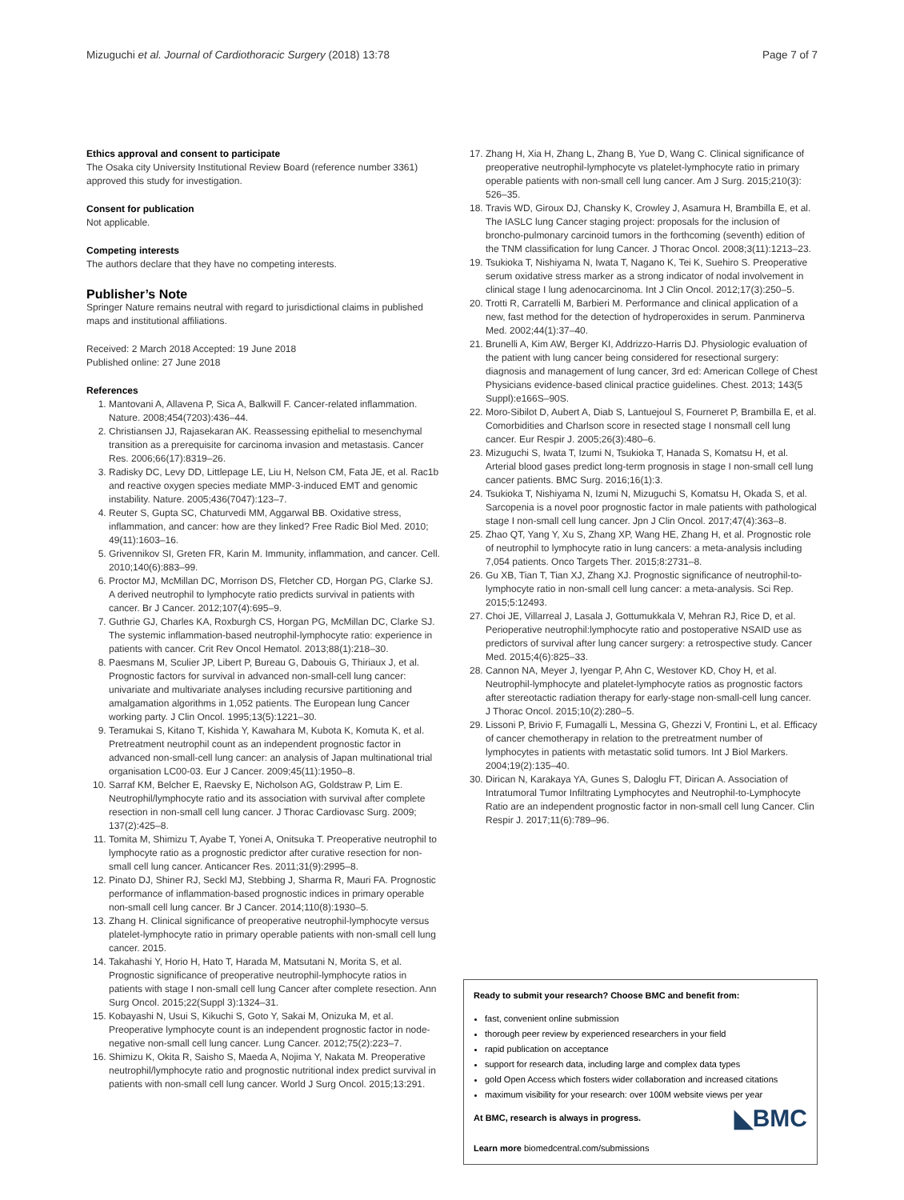Mizuguchi et al. Journal of Cardiothoracic Surgery (2018) 13:78 Page 7 of 7
Ethics approval and consent to participate
The Osaka city University Institutional Review Board (reference number 3361) approved this study for investigation.
Consent for publication
Not applicable.
Competing interests
The authors declare that they have no competing interests.
Publisher’s Note
Springer Nature remains neutral with regard to jurisdictional claims in published maps and institutional affiliations.
Received: 2 March 2018 Accepted: 19 June 2018
Published online: 27 June 2018
References
1. Mantovani A, Allavena P, Sica A, Balkwill F. Cancer-related inflammation. Nature. 2008;454(7203):436–44.
2. Christiansen JJ, Rajasekaran AK. Reassessing epithelial to mesenchymal transition as a prerequisite for carcinoma invasion and metastasis. Cancer Res. 2006;66(17):8319–26.
3. Radisky DC, Levy DD, Littlepage LE, Liu H, Nelson CM, Fata JE, et al. Rac1b and reactive oxygen species mediate MMP-3-induced EMT and genomic instability. Nature. 2005;436(7047):123–7.
4. Reuter S, Gupta SC, Chaturvedi MM, Aggarwal BB. Oxidative stress, inflammation, and cancer: how are they linked? Free Radic Biol Med. 2010; 49(11):1603–16.
5. Grivennikov SI, Greten FR, Karin M. Immunity, inflammation, and cancer. Cell. 2010;140(6):883–99.
6. Proctor MJ, McMillan DC, Morrison DS, Fletcher CD, Horgan PG, Clarke SJ. A derived neutrophil to lymphocyte ratio predicts survival in patients with cancer. Br J Cancer. 2012;107(4):695–9.
7. Guthrie GJ, Charles KA, Roxburgh CS, Horgan PG, McMillan DC, Clarke SJ. The systemic inflammation-based neutrophil-lymphocyte ratio: experience in patients with cancer. Crit Rev Oncol Hematol. 2013;88(1):218–30.
8. Paesmans M, Sculier JP, Libert P, Bureau G, Dabouis G, Thiriaux J, et al. Prognostic factors for survival in advanced non-small-cell lung cancer: univariate and multivariate analyses including recursive partitioning and amalgamation algorithms in 1,052 patients. The European lung Cancer working party. J Clin Oncol. 1995;13(5):1221–30.
9. Teramukai S, Kitano T, Kishida Y, Kawahara M, Kubota K, Komuta K, et al. Pretreatment neutrophil count as an independent prognostic factor in advanced non-small-cell lung cancer: an analysis of Japan multinational trial organisation LC00-03. Eur J Cancer. 2009;45(11):1950–8.
10. Sarraf KM, Belcher E, Raevsky E, Nicholson AG, Goldstraw P, Lim E. Neutrophil/lymphocyte ratio and its association with survival after complete resection in non-small cell lung cancer. J Thorac Cardiovasc Surg. 2009; 137(2):425–8.
11. Tomita M, Shimizu T, Ayabe T, Yonei A, Onitsuka T. Preoperative neutrophil to lymphocyte ratio as a prognostic predictor after curative resection for non-small cell lung cancer. Anticancer Res. 2011;31(9):2995–8.
12. Pinato DJ, Shiner RJ, Seckl MJ, Stebbing J, Sharma R, Mauri FA. Prognostic performance of inflammation-based prognostic indices in primary operable non-small cell lung cancer. Br J Cancer. 2014;110(8):1930–5.
13. Zhang H. Clinical significance of preoperative neutrophil-lymphocyte versus platelet-lymphocyte ratio in primary operable patients with non-small cell lung cancer. 2015.
14. Takahashi Y, Horio H, Hato T, Harada M, Matsutani N, Morita S, et al. Prognostic significance of preoperative neutrophil-lymphocyte ratios in patients with stage I non-small cell lung Cancer after complete resection. Ann Surg Oncol. 2015;22(Suppl 3):1324–31.
15. Kobayashi N, Usui S, Kikuchi S, Goto Y, Sakai M, Onizuka M, et al. Preoperative lymphocyte count is an independent prognostic factor in node-negative non-small cell lung cancer. Lung Cancer. 2012;75(2):223–7.
16. Shimizu K, Okita R, Saisho S, Maeda A, Nojima Y, Nakata M. Preoperative neutrophil/lymphocyte ratio and prognostic nutritional index predict survival in patients with non-small cell lung cancer. World J Surg Oncol. 2015;13:291.
17. Zhang H, Xia H, Zhang L, Zhang B, Yue D, Wang C. Clinical significance of preoperative neutrophil-lymphocyte vs platelet-lymphocyte ratio in primary operable patients with non-small cell lung cancer. Am J Surg. 2015;210(3): 526–35.
18. Travis WD, Giroux DJ, Chansky K, Crowley J, Asamura H, Brambilla E, et al. The IASLC lung Cancer staging project: proposals for the inclusion of broncho-pulmonary carcinoid tumors in the forthcoming (seventh) edition of the TNM classification for lung Cancer. J Thorac Oncol. 2008;3(11):1213–23.
19. Tsukioka T, Nishiyama N, Iwata T, Nagano K, Tei K, Suehiro S. Preoperative serum oxidative stress marker as a strong indicator of nodal involvement in clinical stage I lung adenocarcinoma. Int J Clin Oncol. 2012;17(3):250–5.
20. Trotti R, Carratelli M, Barbieri M. Performance and clinical application of a new, fast method for the detection of hydroperoxides in serum. Panminerva Med. 2002;44(1):37–40.
21. Brunelli A, Kim AW, Berger KI, Addrizzo-Harris DJ. Physiologic evaluation of the patient with lung cancer being considered for resectional surgery: diagnosis and management of lung cancer, 3rd ed: American College of Chest Physicians evidence-based clinical practice guidelines. Chest. 2013; 143(5 Suppl):e166S–90S.
22. Moro-Sibilot D, Aubert A, Diab S, Lantuejoul S, Fourneret P, Brambilla E, et al. Comorbidities and Charlson score in resected stage I nonsmall cell lung cancer. Eur Respir J. 2005;26(3):480–6.
23. Mizuguchi S, Iwata T, Izumi N, Tsukioka T, Hanada S, Komatsu H, et al. Arterial blood gases predict long-term prognosis in stage I non-small cell lung cancer patients. BMC Surg. 2016;16(1):3.
24. Tsukioka T, Nishiyama N, Izumi N, Mizuguchi S, Komatsu H, Okada S, et al. Sarcopenia is a novel poor prognostic factor in male patients with pathological stage I non-small cell lung cancer. Jpn J Clin Oncol. 2017;47(4):363–8.
25. Zhao QT, Yang Y, Xu S, Zhang XP, Wang HE, Zhang H, et al. Prognostic role of neutrophil to lymphocyte ratio in lung cancers: a meta-analysis including 7,054 patients. Onco Targets Ther. 2015;8:2731–8.
26. Gu XB, Tian T, Tian XJ, Zhang XJ. Prognostic significance of neutrophil-to-lymphocyte ratio in non-small cell lung cancer: a meta-analysis. Sci Rep. 2015;5:12493.
27. Choi JE, Villarreal J, Lasala J, Gottumukkala V, Mehran RJ, Rice D, et al. Perioperative neutrophil:lymphocyte ratio and postoperative NSAID use as predictors of survival after lung cancer surgery: a retrospective study. Cancer Med. 2015;4(6):825–33.
28. Cannon NA, Meyer J, Iyengar P, Ahn C, Westover KD, Choy H, et al. Neutrophil-lymphocyte and platelet-lymphocyte ratios as prognostic factors after stereotactic radiation therapy for early-stage non-small-cell lung cancer. J Thorac Oncol. 2015;10(2):280–5.
29. Lissoni P, Brivio F, Fumagalli L, Messina G, Ghezzi V, Frontini L, et al. Efficacy of cancer chemotherapy in relation to the pretreatment number of lymphocytes in patients with metastatic solid tumors. Int J Biol Markers. 2004;19(2):135–40.
30. Dirican N, Karakaya YA, Gunes S, Daloglu FT, Dirican A. Association of Intratumoral Tumor Infiltrating Lymphocytes and Neutrophil-to-Lymphocyte Ratio are an independent prognostic factor in non-small cell lung Cancer. Clin Respir J. 2017;11(6):789–96.
Ready to submit your research? Choose BMC and benefit from:
fast, convenient online submission
thorough peer review by experienced researchers in your field
rapid publication on acceptance
support for research data, including large and complex data types
gold Open Access which fosters wider collaboration and increased citations
maximum visibility for your research: over 100M website views per year
◣BMC At BMC, research is always in progress.
Learn more biomedcentral.com/submissions